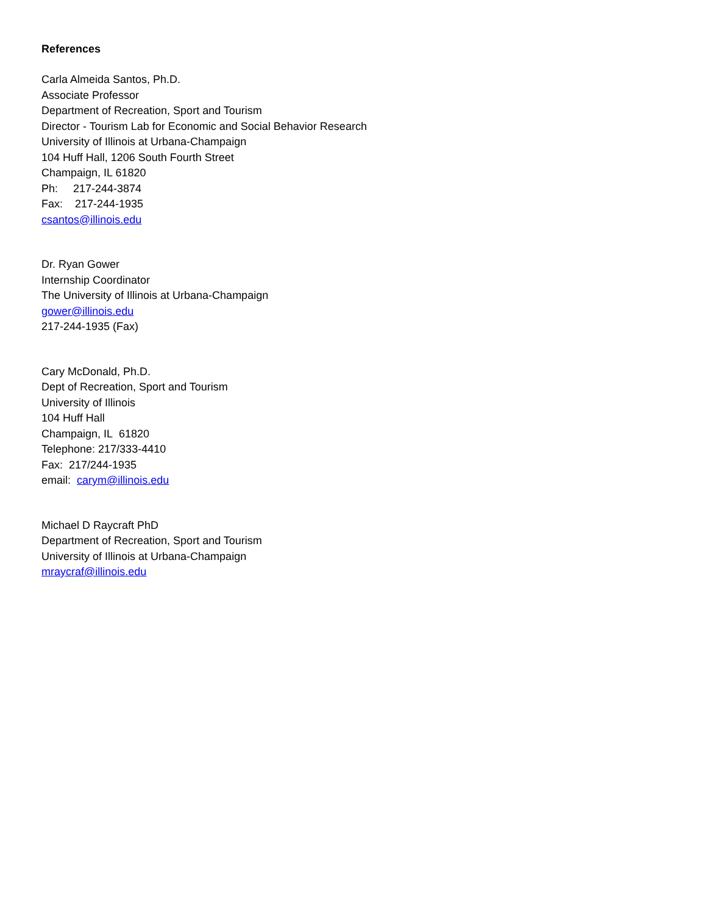References
Carla Almeida Santos, Ph.D.
Associate Professor
Department of Recreation, Sport and Tourism
Director - Tourism Lab for Economic and Social Behavior Research
University of Illinois at Urbana-Champaign
104 Huff Hall, 1206 South Fourth Street
Champaign, IL 61820
Ph: 217-244-3874
Fax: 217-244-1935
csantos@illinois.edu
Dr. Ryan Gower
Internship Coordinator
The University of Illinois at Urbana-Champaign
gower@illinois.edu
217-244-1935 (Fax)
Cary McDonald, Ph.D.
Dept of Recreation, Sport and Tourism
University of Illinois
104 Huff Hall
Champaign, IL 61820
Telephone: 217/333-4410
Fax: 217/244-1935
email: carym@illinois.edu
Michael D Raycraft PhD
Department of Recreation, Sport and Tourism
University of Illinois at Urbana-Champaign
mraycraf@illinois.edu